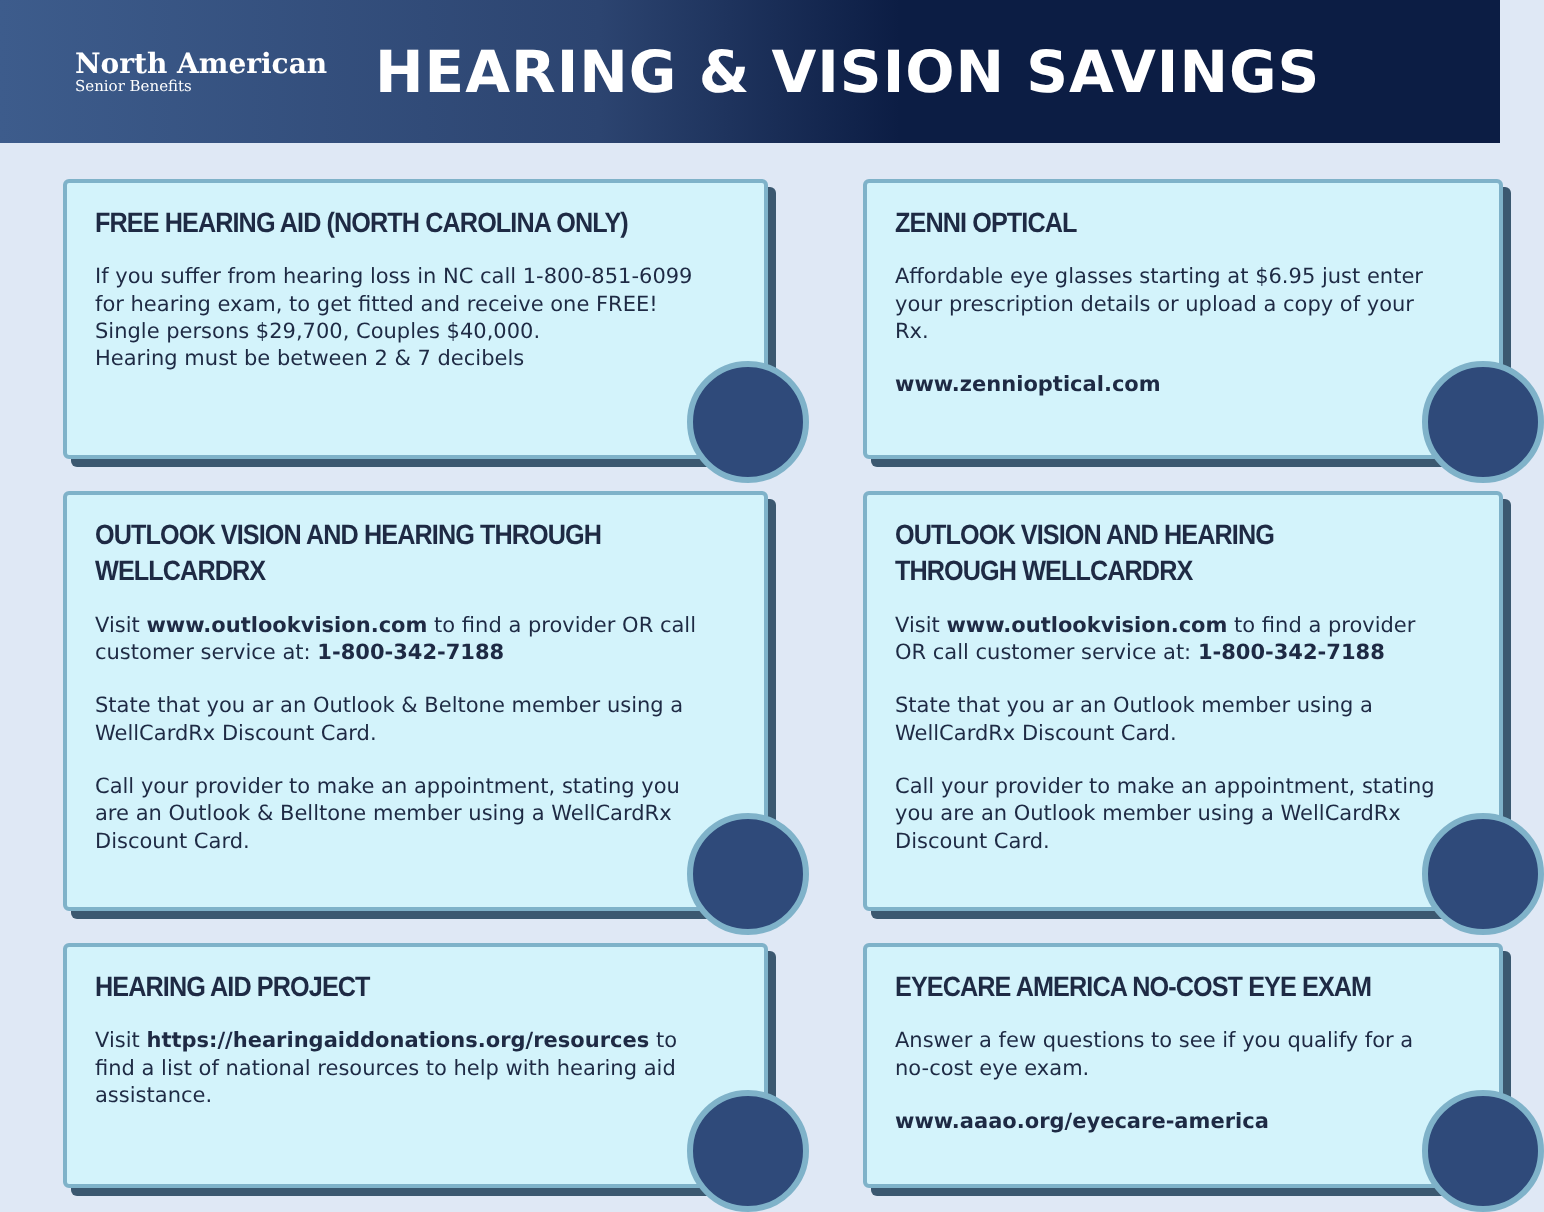North American
Senior Benefits
HEARING & VISION SAVINGS
FREE HEARING AID (NORTH CAROLINA ONLY)
If you suffer from hearing loss in NC call 1-800-851-6099 for hearing exam, to get fitted and receive one FREE! Single persons $29,700, Couples $40,000.
Hearing must be between 2 & 7 decibels
ZENNI OPTICAL
Affordable eye glasses starting at $6.95 just enter your prescription details or upload a copy of your Rx.
www.zennioptical.com
OUTLOOK VISION AND HEARING THROUGH WELLCARDRX
Visit www.outlookvision.com to find a provider OR call customer service at: 1-800-342-7188
State that you ar an Outlook & Beltone member using a WellCardRx Discount Card.
Call your provider to make an appointment, stating you are an Outlook & Belltone member using a WellCardRx Discount Card.
OUTLOOK VISION AND HEARING THROUGH WELLCARDRX
Visit www.outlookvision.com to find a provider OR call customer service at: 1-800-342-7188
State that you ar an Outlook member using a WellCardRx Discount Card.
Call your provider to make an appointment, stating you are an Outlook member using a WellCardRx Discount Card.
HEARING AID PROJECT
Visit https://hearingaiddonations.org/resources to find a list of national resources to help with hearing aid assistance.
EYECARE AMERICA NO-COST EYE EXAM
Answer a few questions to see if you qualify for a no-cost eye exam.
www.aaao.org/eyecare-america